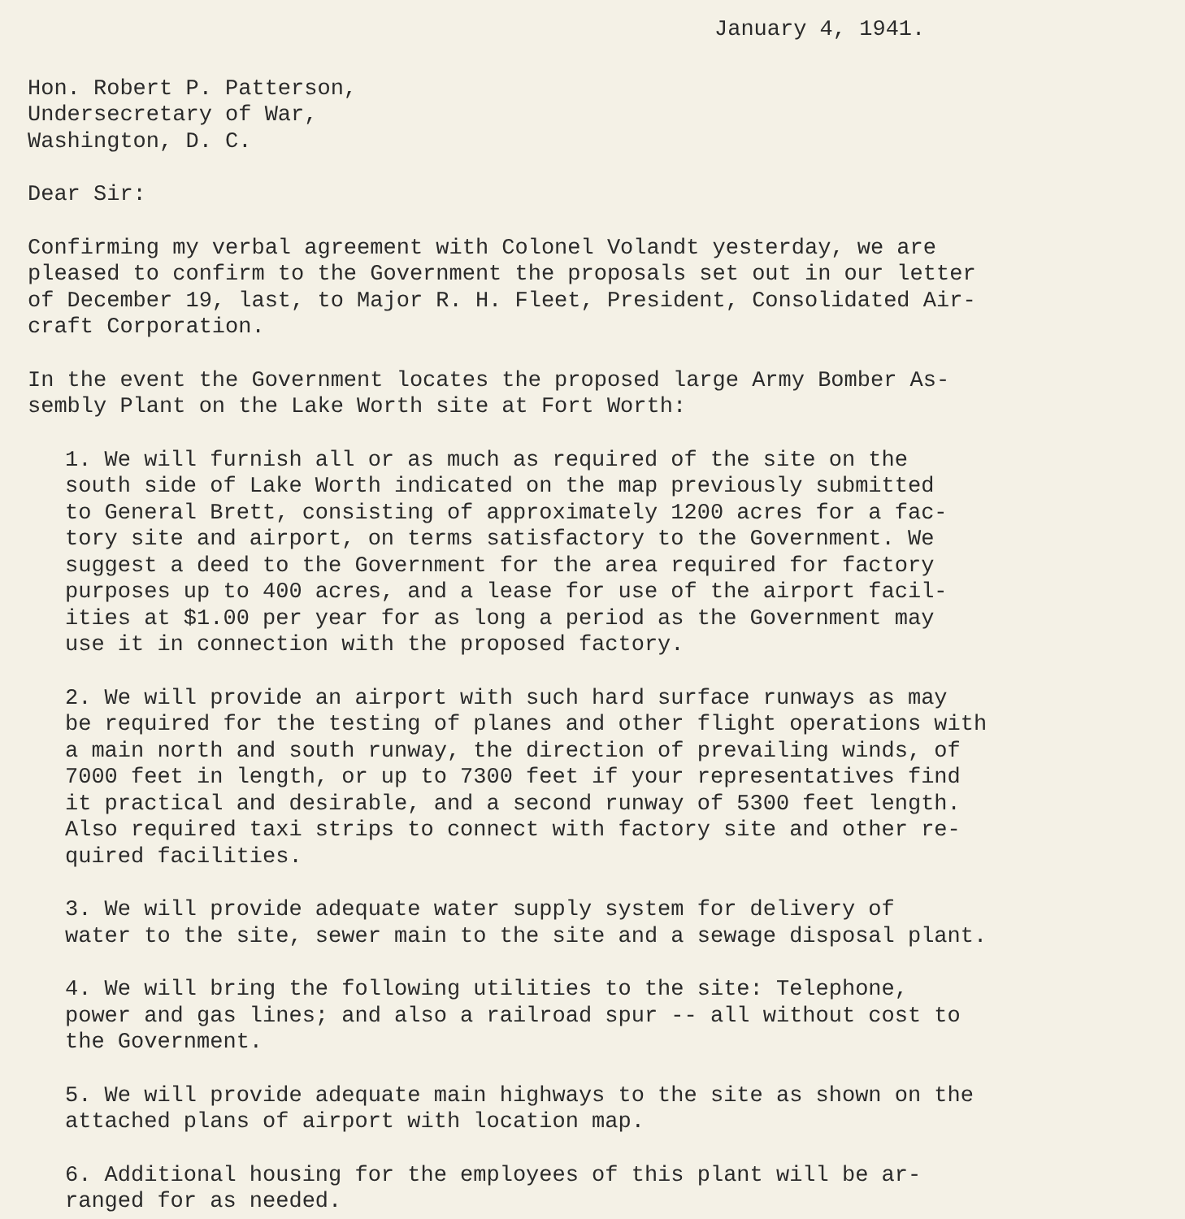January 4, 1941.
Hon. Robert P. Patterson,
Undersecretary of War,
Washington, D. C.
Dear Sir:
Confirming my verbal agreement with Colonel Volandt yesterday, we are
pleased to confirm to the Government the proposals set out in our letter
of December 19, last, to Major R. H. Fleet, President, Consolidated Air-
craft Corporation.
In the event the Government locates the proposed large Army Bomber As-
sembly Plant on the Lake Worth site at Fort Worth:
1. We will furnish all or as much as required of the site on the
south side of Lake Worth indicated on the map previously submitted
to General Brett, consisting of approximately 1200 acres for a fac-
tory site and airport, on terms satisfactory to the Government. We
suggest a deed to the Government for the area required for factory
purposes up to 400 acres, and a lease for use of the airport facil-
ities at $1.00 per year for as long a period as the Government may
use it in connection with the proposed factory.
2. We will provide an airport with such hard surface runways as may
be required for the testing of planes and other flight operations with
a main north and south runway, the direction of prevailing winds, of
7000 feet in length, or up to 7300 feet if your representatives find
it practical and desirable, and a second runway of 5300 feet length.
Also required taxi strips to connect with factory site and other re-
quired facilities.
3. We will provide adequate water supply system for delivery of
water to the site, sewer main to the site and a sewage disposal plant.
4. We will bring the following utilities to the site: Telephone,
power and gas lines; and also a railroad spur -- all without cost to
the Government.
5. We will provide adequate main highways to the site as shown on the
attached plans of airport with location map.
6. Additional housing for the employees of this plant will be ar-
ranged for as needed.